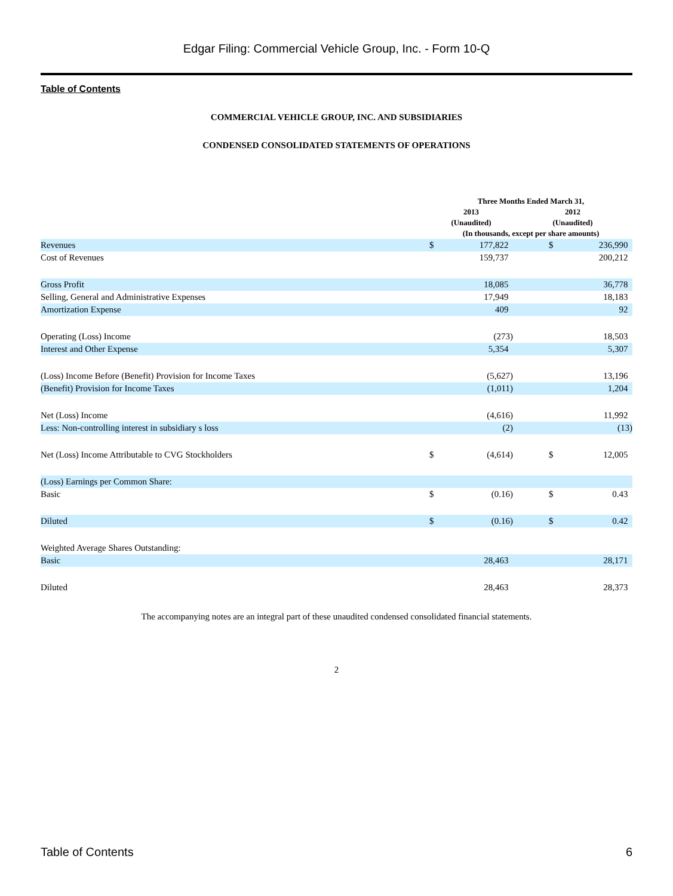Edgar Filing: Commercial Vehicle Group, Inc. - Form 10-Q
Table of Contents
COMMERCIAL VEHICLE GROUP, INC. AND SUBSIDIARIES
CONDENSED CONSOLIDATED STATEMENTS OF OPERATIONS
| | Three Months Ended March 31, | | | |
| --- | --- | --- | --- | --- |
| | 2013 | | 2012 | |
| | (Unaudited) | | (Unaudited) | |
| | (In thousands, except per share amounts) | | | |
| Revenues | $ | 177,822 | $ | 236,990 |
| Cost of Revenues | | 159,737 | | 200,212 |
| Gross Profit | | 18,085 | | 36,778 |
| Selling, General and Administrative Expenses | | 17,949 | | 18,183 |
| Amortization Expense | | 409 | | 92 |
| Operating (Loss) Income | | (273) | | 18,503 |
| Interest and Other Expense | | 5,354 | | 5,307 |
| (Loss) Income Before (Benefit) Provision for Income Taxes | | (5,627) | | 13,196 |
| (Benefit) Provision for Income Taxes | | (1,011) | | 1,204 |
| Net (Loss) Income | | (4,616) | | 11,992 |
| Less: Non-controlling interest in subsidiary s loss | | (2) | | (13) |
| Net (Loss) Income Attributable to CVG Stockholders | $ | (4,614) | $ | 12,005 |
| (Loss) Earnings per Common Share: | | | | |
| Basic | $ | (0.16) | $ | 0.43 |
| Diluted | $ | (0.16) | $ | 0.42 |
| Weighted Average Shares Outstanding: | | | | |
| Basic | | 28,463 | | 28,171 |
| Diluted | | 28,463 | | 28,373 |
The accompanying notes are an integral part of these unaudited condensed consolidated financial statements.
2
Table of Contents 6